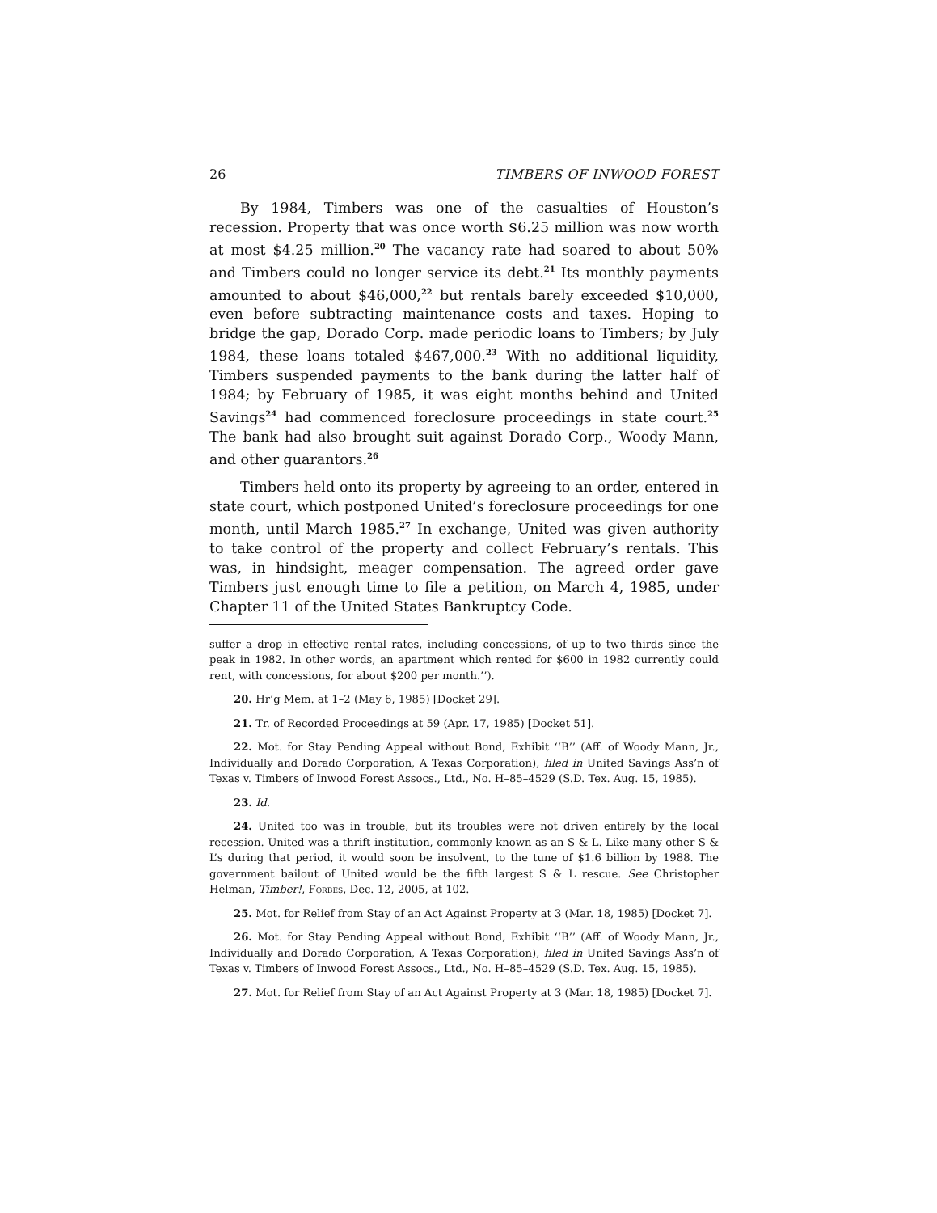26 TIMBERS OF INWOOD FOREST
By 1984, Timbers was one of the casualties of Houston’s recession. Property that was once worth $6.25 million was now worth at most $4.25 million.<sup>20</sup> The vacancy rate had soared to about 50% and Timbers could no longer service its debt.<sup>21</sup> Its monthly payments amounted to about $46,000,<sup>22</sup> but rentals barely exceeded $10,000, even before subtracting maintenance costs and taxes. Hoping to bridge the gap, Dorado Corp. made periodic loans to Timbers; by July 1984, these loans totaled $467,000.<sup>23</sup> With no additional liquidity, Timbers suspended payments to the bank during the latter half of 1984; by February of 1985, it was eight months behind and United Savings<sup>24</sup> had commenced foreclosure proceedings in state court.<sup>25</sup> The bank had also brought suit against Dorado Corp., Woody Mann, and other guarantors.<sup>26</sup>
Timbers held onto its property by agreeing to an order, entered in state court, which postponed United’s foreclosure proceedings for one month, until March 1985.<sup>27</sup> In exchange, United was given authority to take control of the property and collect February’s rentals. This was, in hindsight, meager compensation. The agreed order gave Timbers just enough time to file a petition, on March 4, 1985, under Chapter 11 of the United States Bankruptcy Code.
suffer a drop in effective rental rates, including concessions, of up to two thirds since the peak in 1982. In other words, an apartment which rented for $600 in 1982 currently could rent, with concessions, for about $200 per month.’’).
20. Hr’g Mem. at 1–2 (May 6, 1985) [Docket 29].
21. Tr. of Recorded Proceedings at 59 (Apr. 17, 1985) [Docket 51].
22. Mot. for Stay Pending Appeal without Bond, Exhibit ‘‘B’’ (Aff. of Woody Mann, Jr., Individually and Dorado Corporation, A Texas Corporation), filed in United Savings Ass’n of Texas v. Timbers of Inwood Forest Assocs., Ltd., No. H–85–4529 (S.D. Tex. Aug. 15, 1985).
23. Id.
24. United too was in trouble, but its troubles were not driven entirely by the local recession. United was a thrift institution, commonly known as an S & L. Like many other S & L’s during that period, it would soon be insolvent, to the tune of $1.6 billion by 1988. The government bailout of United would be the fifth largest S & L rescue. See Christopher Helman, Timber!, Forbes, Dec. 12, 2005, at 102.
25. Mot. for Relief from Stay of an Act Against Property at 3 (Mar. 18, 1985) [Docket 7].
26. Mot. for Stay Pending Appeal without Bond, Exhibit ‘‘B’’ (Aff. of Woody Mann, Jr., Individually and Dorado Corporation, A Texas Corporation), filed in United Savings Ass’n of Texas v. Timbers of Inwood Forest Assocs., Ltd., No. H–85–4529 (S.D. Tex. Aug. 15, 1985).
27. Mot. for Relief from Stay of an Act Against Property at 3 (Mar. 18, 1985) [Docket 7].